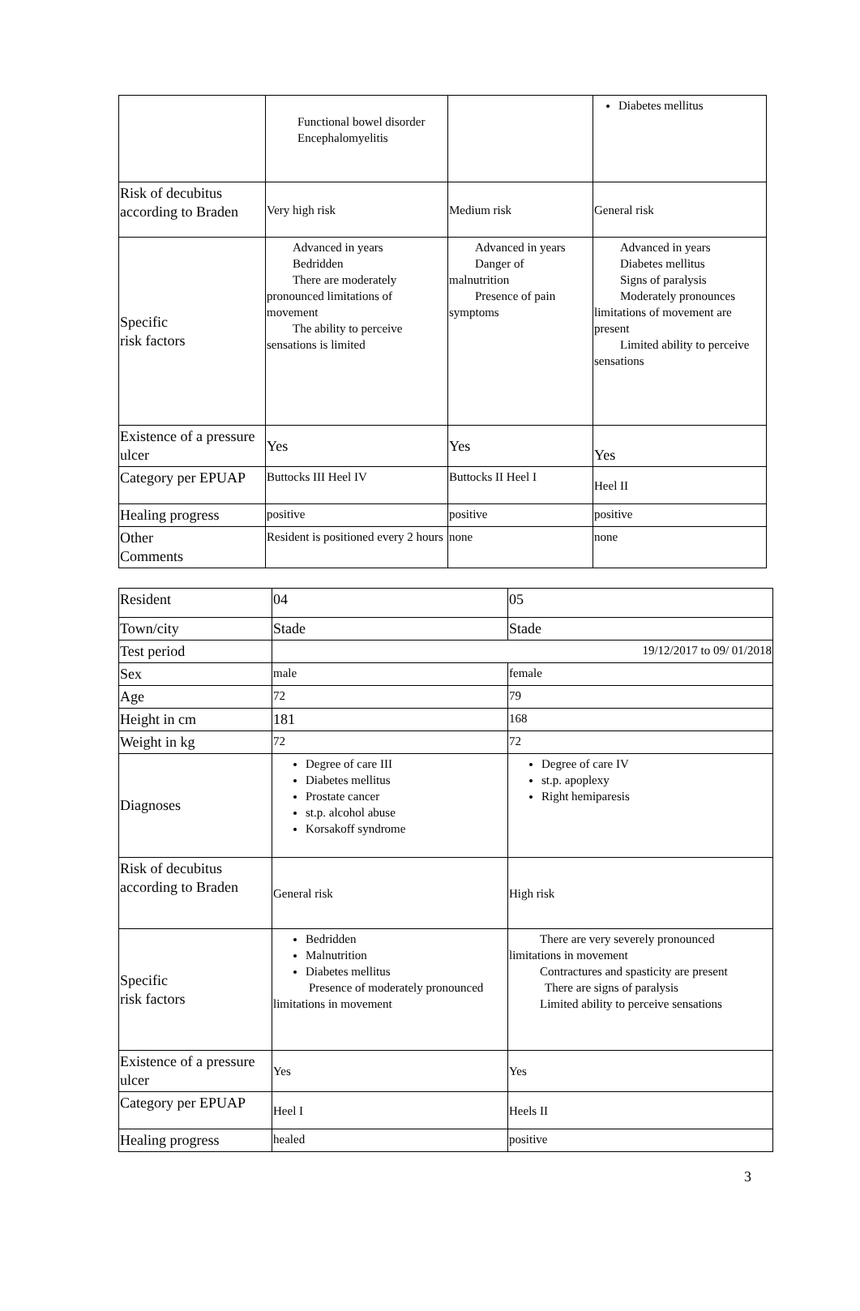| | Functional bowel disorder Encephalomyelitis | | Diabetes mellitus |
| Risk of decubitus according to Braden | Very high risk | Medium risk | General risk |
| Specific risk factors | Advanced in years Bedridden There are moderately pronounced limitations of movement The ability to perceive sensations is limited | Advanced in years Danger of malnutrition Presence of pain symptoms | Advanced in years Diabetes mellitus Signs of paralysis Moderately pronounces limitations of movement are present Limited ability to perceive sensations |
| Existence of a pressure ulcer | Yes | Yes | Yes |
| Category per EPUAP | Buttocks III Heel IV | Buttocks II Heel I | Heel II |
| Healing progress | positive | positive | positive |
| Other Comments | Resident is positioned every 2 hours | none | none |
| Resident | 04 | 05 |
| Town/city | Stade | Stade |
| Test period | 19/12/2017 to 09/ 01/2018 | |
| Sex | male | female |
| Age | 72 | 79 |
| Height in cm | 181 | 168 |
| Weight in kg | 72 | 72 |
| Diagnoses | Degree of care III Diabetes mellitus Prostate cancer st.p. alcohol abuse Korsakoff syndrome | Degree of care IV st.p. apoplexy Right hemiparesis |
| Risk of decubitus according to Braden | General risk | High risk |
| Specific risk factors | Bedridden Malnutrition Diabetes mellitus Presence of moderately pronounced limitations in movement | There are very severely pronounced limitations in movement Contractures and spasticity are present There are signs of paralysis Limited ability to perceive sensations |
| Existence of a pressure ulcer | Yes | Yes |
| Category per EPUAP | Heel I | Heels II |
| Healing progress | healed | positive |
3